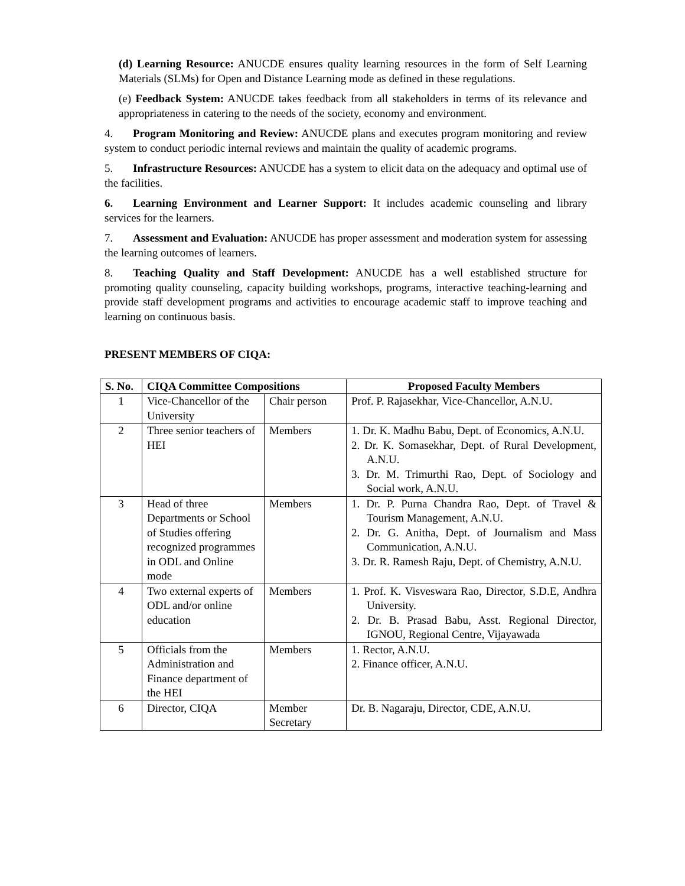(d) Learning Resource: ANUCDE ensures quality learning resources in the form of Self Learning Materials (SLMs) for Open and Distance Learning mode as defined in these regulations.
(e) Feedback System: ANUCDE takes feedback from all stakeholders in terms of its relevance and appropriateness in catering to the needs of the society, economy and environment.
4. Program Monitoring and Review: ANUCDE plans and executes program monitoring and review system to conduct periodic internal reviews and maintain the quality of academic programs.
5. Infrastructure Resources: ANUCDE has a system to elicit data on the adequacy and optimal use of the facilities.
6. Learning Environment and Learner Support: It includes academic counseling and library services for the learners.
7. Assessment and Evaluation: ANUCDE has proper assessment and moderation system for assessing the learning outcomes of learners.
8. Teaching Quality and Staff Development: ANUCDE has a well established structure for promoting quality counseling, capacity building workshops, programs, interactive teaching-learning and provide staff development programs and activities to encourage academic staff to improve teaching and learning on continuous basis.
PRESENT MEMBERS OF CIQA:
| S. No. | CIQA Committee Compositions | | Proposed Faculty Members |
| --- | --- | --- | --- |
| 1 | Vice-Chancellor of the University | Chair person | Prof. P. Rajasekhar, Vice-Chancellor, A.N.U. |
| 2 | Three senior teachers of HEI | Members | 1. Dr. K. Madhu Babu, Dept. of Economics, A.N.U. 2. Dr. K. Somasekhar, Dept. of Rural Development, A.N.U. 3. Dr. M. Trimurthi Rao, Dept. of Sociology and Social work, A.N.U. |
| 3 | Head of three Departments or School of Studies offering recognized programmes in ODL and Online mode | Members | 1. Dr. P. Purna Chandra Rao, Dept. of Travel & Tourism Management, A.N.U. 2. Dr. G. Anitha, Dept. of Journalism and Mass Communication, A.N.U. 3. Dr. R. Ramesh Raju, Dept. of Chemistry, A.N.U. |
| 4 | Two external experts of ODL and/or online education | Members | 1. Prof. K. Visveswara Rao, Director, S.D.E, Andhra University. 2. Dr. B. Prasad Babu, Asst. Regional Director, IGNOU, Regional Centre, Vijayawada |
| 5 | Officials from the Administration and Finance department of the HEI | Members | 1. Rector, A.N.U. 2. Finance officer, A.N.U. |
| 6 | Director, CIQA | Member Secretary | Dr. B. Nagaraju, Director, CDE, A.N.U. |